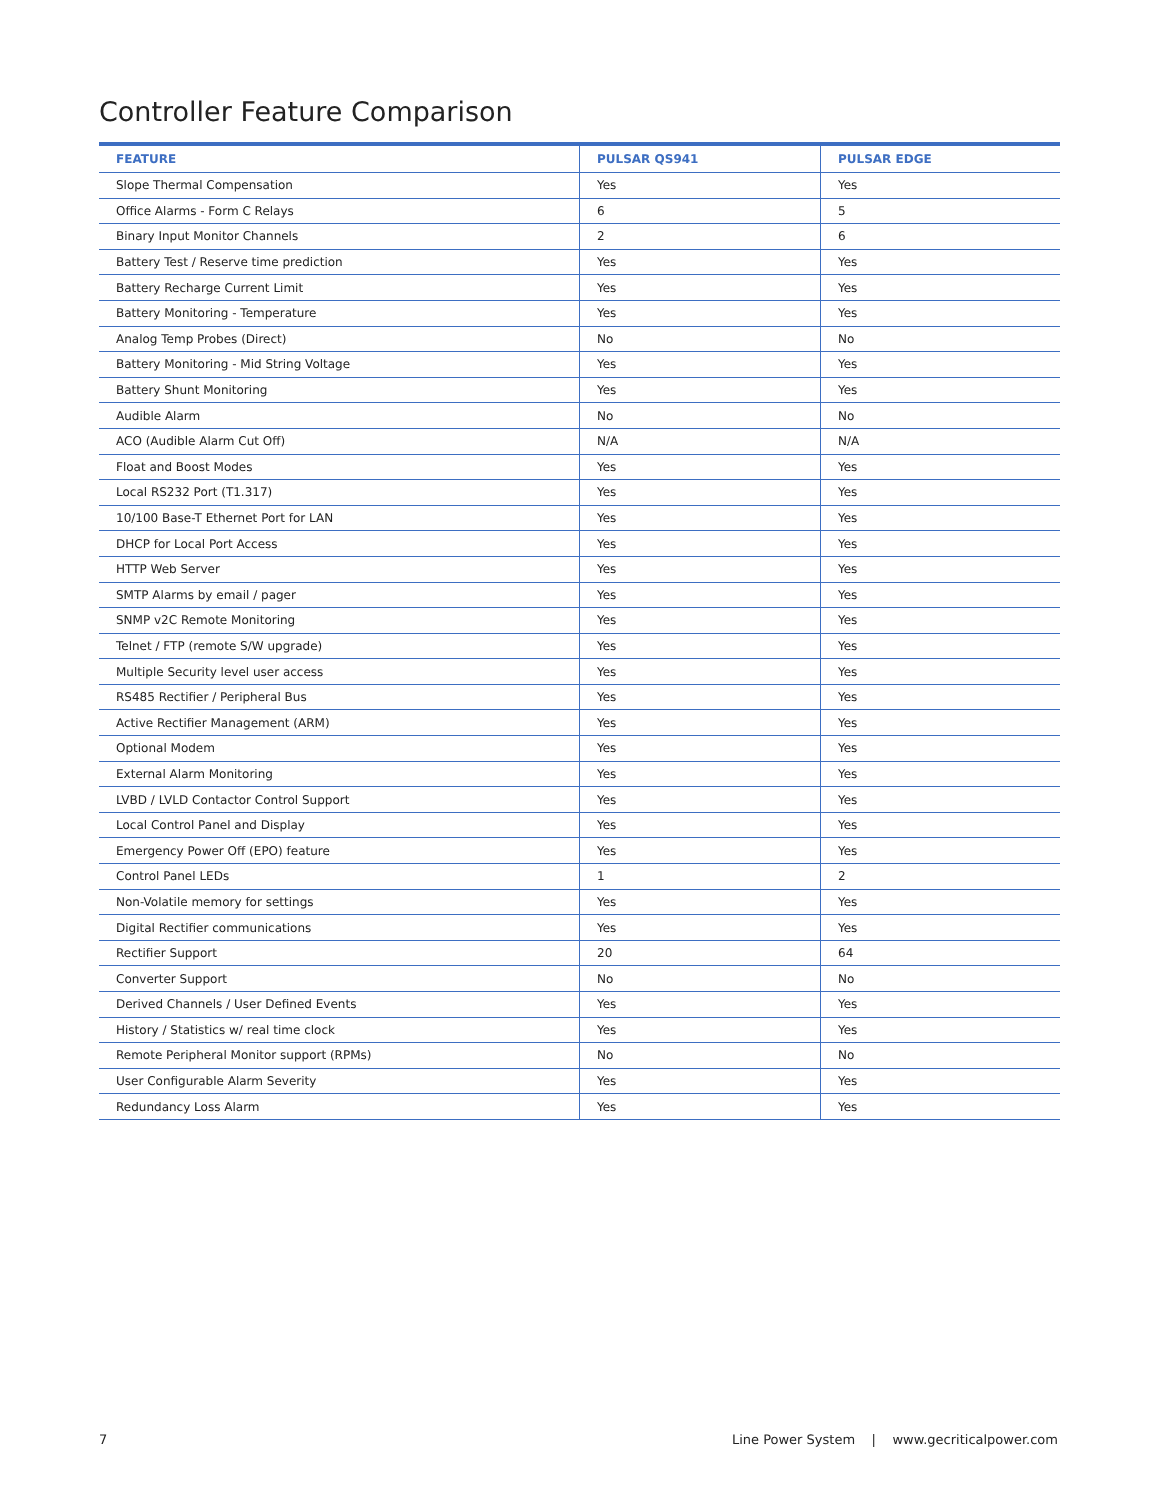Controller Feature Comparison
| FEATURE | PULSAR QS941 | PULSAR EDGE |
| --- | --- | --- |
| Slope Thermal Compensation | Yes | Yes |
| Office Alarms - Form C Relays | 6 | 5 |
| Binary Input Monitor Channels | 2 | 6 |
| Battery Test / Reserve time prediction | Yes | Yes |
| Battery Recharge Current Limit | Yes | Yes |
| Battery Monitoring - Temperature | Yes | Yes |
| Analog Temp Probes (Direct) | No | No |
| Battery Monitoring - Mid String Voltage | Yes | Yes |
| Battery Shunt Monitoring | Yes | Yes |
| Audible Alarm | No | No |
| ACO (Audible Alarm Cut Off) | N/A | N/A |
| Float and Boost Modes | Yes | Yes |
| Local RS232 Port (T1.317) | Yes | Yes |
| 10/100 Base-T Ethernet Port for LAN | Yes | Yes |
| DHCP for Local Port Access | Yes | Yes |
| HTTP Web Server | Yes | Yes |
| SMTP Alarms by email / pager | Yes | Yes |
| SNMP v2C Remote Monitoring | Yes | Yes |
| Telnet / FTP (remote S/W upgrade) | Yes | Yes |
| Multiple Security level user access | Yes | Yes |
| RS485 Rectifier / Peripheral Bus | Yes | Yes |
| Active Rectifier Management (ARM) | Yes | Yes |
| Optional Modem | Yes | Yes |
| External Alarm Monitoring | Yes | Yes |
| LVBD / LVLD Contactor Control Support | Yes | Yes |
| Local Control Panel and Display | Yes | Yes |
| Emergency Power Off (EPO) feature | Yes | Yes |
| Control Panel LEDs | 1 | 2 |
| Non-Volatile memory for settings | Yes | Yes |
| Digital Rectifier communications | Yes | Yes |
| Rectifier Support | 20 | 64 |
| Converter Support | No | No |
| Derived Channels / User Defined Events | Yes | Yes |
| History / Statistics w/ real time clock | Yes | Yes |
| Remote Peripheral Monitor support (RPMs) | No | No |
| User Configurable Alarm Severity | Yes | Yes |
| Redundancy Loss Alarm | Yes | Yes |
7
Line Power System | www.gecriticalpower.com